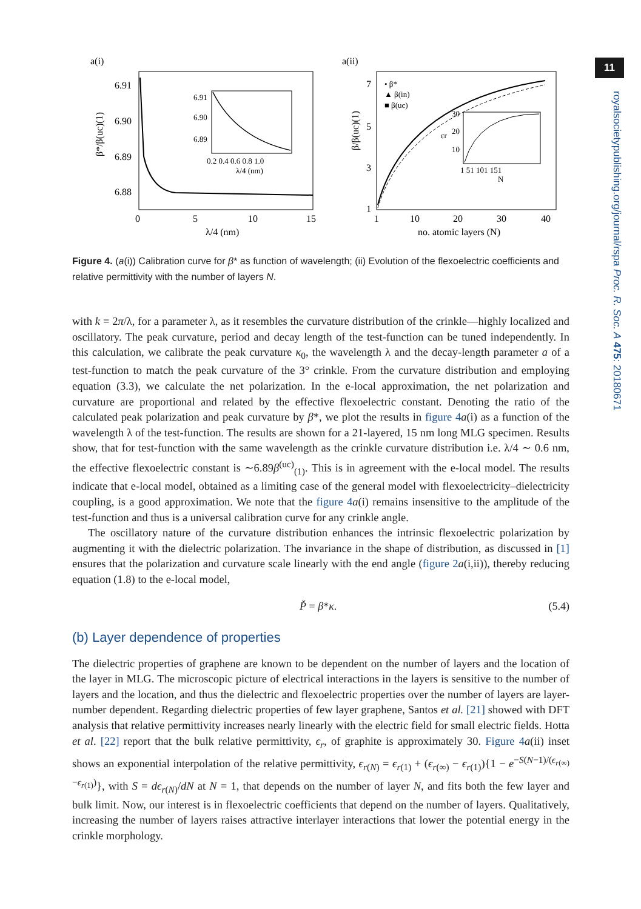11
royalsocietypublishing.org/journal/rspa Proc. R. Soc. A 475: 20180671
a(i)
6.91
6.90
6.89
6.88
0
5
10
15
λ/4 (nm)
β*/β(uc)(1)
6.91
6.90
6.89
0.2 0.4 0.6 0.8 1.0
λ/4 (nm)
a(ii)
7
5
3
1
1
10
20
30
40
no. atomic layers (N)
β/β(uc)(1)
• β*
▲ β(in)
■ β(uc)
30
20
10
1 51 101 151
N
εr
Figure 4. (a(i)) Calibration curve for β* as function of wavelength; (ii) Evolution of the flexoelectric coefficients and relative permittivity with the number of layers N.
with k = 2π/λ, for a parameter λ, as it resembles the curvature distribution of the crinkle—highly localized and oscillatory. The peak curvature, period and decay length of the test-function can be tuned independently. In this calculation, we calibrate the peak curvature κ<sub>0</sub>, the wavelength λ and the decay-length parameter a of a test-function to match the peak curvature of the 3° crinkle. From the curvature distribution and employing equation (3.3), we calculate the net polarization. In the e-local approximation, the net polarization and curvature are proportional and related by the effective flexoelectric constant. Denoting the ratio of the calculated peak polarization and peak curvature by β*, we plot the results in figure 4 a(i) as a function of the wavelength λ of the test-function. The results are shown for a 21-layered, 15 nm long MLG specimen. Results show, that for test-function with the same wavelength as the crinkle curvature distribution i.e. λ/4 ∼ 0.6 nm, the effective flexoelectric constant is ∼6.89β<sup>(uc)</sup><sub>(1)</sub>. This is in agreement with the e-local model. The results indicate that e-local model, obtained as a limiting case of the general model with flexoelectricity–dielectricity coupling, is a good approximation. We note that the figure 4 a(i) remains insensitive to the amplitude of the test-function and thus is a universal calibration curve for any crinkle angle.
The oscillatory nature of the curvature distribution enhances the intrinsic flexoelectric polarization by augmenting it with the dielectric polarization. The invariance in the shape of distribution, as discussed in [1] ensures that the polarization and curvature scale linearly with the end angle (figure 2 a(i,ii)), thereby reducing equation (1.8) to the e-local model,
P̌ = β*κ. (5.4)
(b) Layer dependence of properties
The dielectric properties of graphene are known to be dependent on the number of layers and the location of the layer in MLG. The microscopic picture of electrical interactions in the layers is sensitive to the number of layers and the location, and thus the dielectric and flexoelectric properties over the number of layers are layer-number dependent. Regarding dielectric properties of few layer graphene, Santos et al. [21] showed with DFT analysis that relative permittivity increases nearly linearly with the electric field for small electric fields. Hotta et al. [22] report that the bulk relative permittivity, ϵ<sub>r</sub>, of graphite is approximately 30. Figure 4 a(ii) inset shows an exponential interpolation of the relative permittivity, ϵ<sub>r(N)</sub> = ϵ<sub>r(1)</sub> + (ϵ<sub>r(∞)</sub> − ϵ<sub>r(1)</sub>){1 − e<sup>−S(N−1)/(ϵ<sub>r(∞)</sub>−ϵ<sub>r(1)</sub>)</sup>}, with S = dϵ<sub>r(N)</sub>/dN at N = 1, that depends on the number of layer N, and fits both the few layer and bulk limit. Now, our interest is in flexoelectric coefficients that depend on the number of layers. Qualitatively, increasing the number of layers raises attractive interlayer interactions that lower the potential energy in the crinkle morphology.